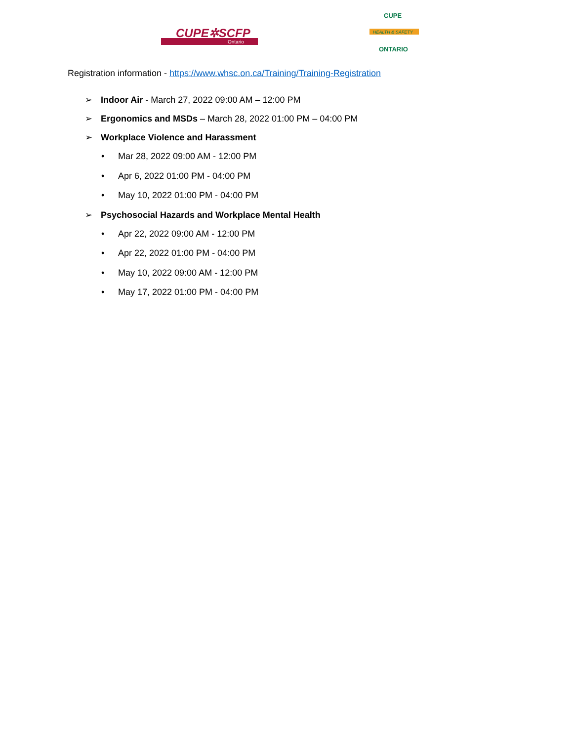CUPE✲SCFP
Ontario
CUPE
HEALTH & SAFETY
ONTARIO
Registration information - https://www.whsc.on.ca/Training/Training-Registration
➢ Indoor Air - March 27, 2022 09:00 AM – 12:00 PM
➢ Ergonomics and MSDs – March 28, 2022 01:00 PM – 04:00 PM
➢ Workplace Violence and Harassment
• Mar 28, 2022 09:00 AM - 12:00 PM
• Apr 6, 2022 01:00 PM - 04:00 PM
• May 10, 2022 01:00 PM - 04:00 PM
➢ Psychosocial Hazards and Workplace Mental Health
• Apr 22, 2022 09:00 AM - 12:00 PM
• Apr 22, 2022 01:00 PM - 04:00 PM
• May 10, 2022 09:00 AM - 12:00 PM
• May 17, 2022 01:00 PM - 04:00 PM